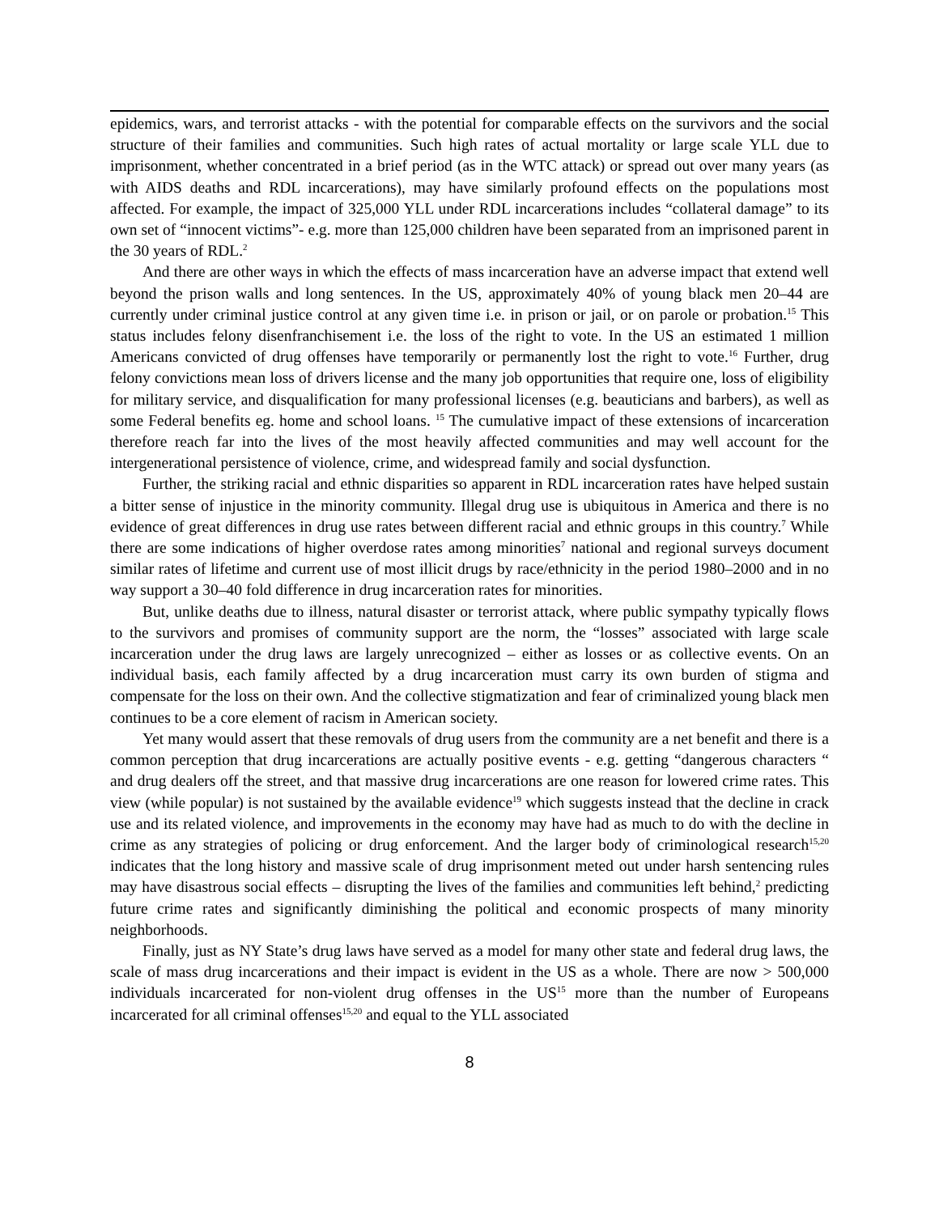epidemics, wars, and terrorist attacks - with the potential for comparable effects on the survivors and the social structure of their families and communities. Such high rates of actual mortality or large scale YLL due to imprisonment, whether concentrated in a brief period (as in the WTC attack) or spread out over many years (as with AIDS deaths and RDL incarcerations), may have similarly profound effects on the populations most affected. For example, the impact of 325,000 YLL under RDL incarcerations includes “collateral damage” to its own set of “innocent victims”- e.g. more than 125,000 children have been separated from an imprisoned parent in the 30 years of RDL.<sup>2</sup>
And there are other ways in which the effects of mass incarceration have an adverse impact that extend well beyond the prison walls and long sentences. In the US, approximately 40% of young black men 20–44 are currently under criminal justice control at any given time i.e. in prison or jail, or on parole or probation.<sup>15</sup> This status includes felony disenfranchisement i.e. the loss of the right to vote. In the US an estimated 1 million Americans convicted of drug offenses have temporarily or permanently lost the right to vote.<sup>16</sup> Further, drug felony convictions mean loss of drivers license and the many job opportunities that require one, loss of eligibility for military service, and disqualification for many professional licenses (e.g. beauticians and barbers), as well as some Federal benefits eg. home and school loans. <sup>15</sup> The cumulative impact of these extensions of incarceration therefore reach far into the lives of the most heavily affected communities and may well account for the intergenerational persistence of violence, crime, and widespread family and social dysfunction.
Further, the striking racial and ethnic disparities so apparent in RDL incarceration rates have helped sustain a bitter sense of injustice in the minority community. Illegal drug use is ubiquitous in America and there is no evidence of great differences in drug use rates between different racial and ethnic groups in this country.<sup>7</sup> While there are some indications of higher overdose rates among minorities<sup>7</sup> national and regional surveys document similar rates of lifetime and current use of most illicit drugs by race/ethnicity in the period 1980–2000 and in no way support a 30–40 fold difference in drug incarceration rates for minorities.
But, unlike deaths due to illness, natural disaster or terrorist attack, where public sympathy typically flows to the survivors and promises of community support are the norm, the “losses” associated with large scale incarceration under the drug laws are largely unrecognized – either as losses or as collective events. On an individual basis, each family affected by a drug incarceration must carry its own burden of stigma and compensate for the loss on their own. And the collective stigmatization and fear of criminalized young black men continues to be a core element of racism in American society.
Yet many would assert that these removals of drug users from the community are a net benefit and there is a common perception that drug incarcerations are actually positive events - e.g. getting “dangerous characters “ and drug dealers off the street, and that massive drug incarcerations are one reason for lowered crime rates. This view (while popular) is not sustained by the available evidence<sup>19</sup> which suggests instead that the decline in crack use and its related violence, and improvements in the economy may have had as much to do with the decline in crime as any strategies of policing or drug enforcement. And the larger body of criminological research<sup>15,20</sup> indicates that the long history and massive scale of drug imprisonment meted out under harsh sentencing rules may have disastrous social effects – disrupting the lives of the families and communities left behind,<sup>2</sup> predicting future crime rates and significantly diminishing the political and economic prospects of many minority neighborhoods.
Finally, just as NY State’s drug laws have served as a model for many other state and federal drug laws, the scale of mass drug incarcerations and their impact is evident in the US as a whole. There are now > 500,000 individuals incarcerated for non-violent drug offenses in the US<sup>15</sup> more than the number of Europeans incarcerated for all criminal offenses<sup>15,20</sup> and equal to the YLL associated
8